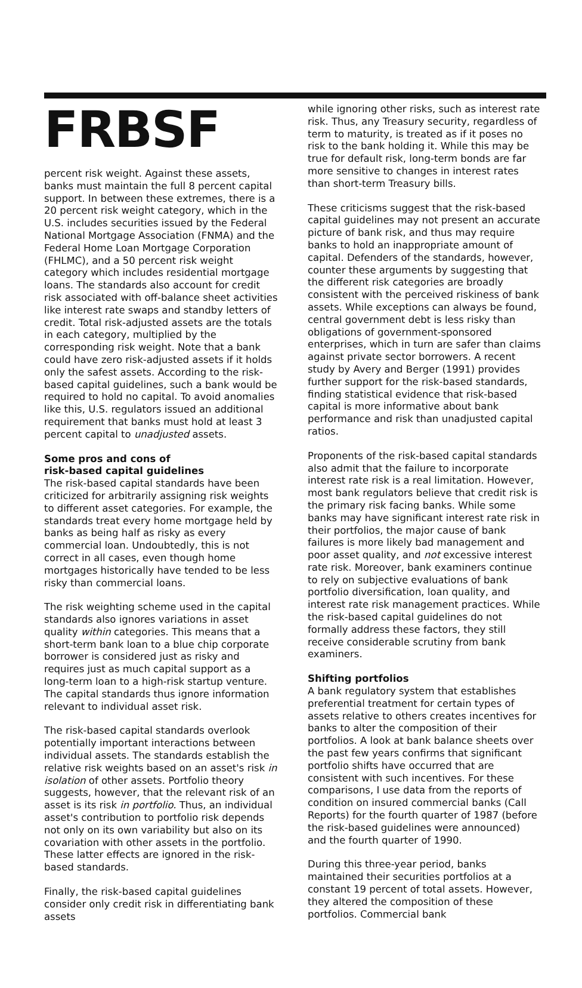FRBSF
percent risk weight. Against these assets, banks must maintain the full 8 percent capital support. In between these extremes, there is a 20 percent risk weight category, which in the U.S. includes securities issued by the Federal National Mortgage Association (FNMA) and the Federal Home Loan Mortgage Corporation (FHLMC), and a 50 percent risk weight category which includes residential mortgage loans. The standards also account for credit risk associated with off-balance sheet activities like interest rate swaps and standby letters of credit. Total risk-adjusted assets are the totals in each category, multiplied by the corresponding risk weight. Note that a bank could have zero risk-adjusted assets if it holds only the safest assets. According to the risk-based capital guidelines, such a bank would be required to hold no capital. To avoid anomalies like this, U.S. regulators issued an additional requirement that banks must hold at least 3 percent capital to unadjusted assets.
Some pros and cons of
risk-based capital guidelines
The risk-based capital standards have been criticized for arbitrarily assigning risk weights to different asset categories. For example, the standards treat every home mortgage held by banks as being half as risky as every commercial loan. Undoubtedly, this is not correct in all cases, even though home mortgages historically have tended to be less risky than commercial loans.
The risk weighting scheme used in the capital standards also ignores variations in asset quality within categories. This means that a short-term bank loan to a blue chip corporate borrower is considered just as risky and requires just as much capital support as a long-term loan to a high-risk startup venture. The capital standards thus ignore information relevant to individual asset risk.
The risk-based capital standards overlook potentially important interactions between individual assets. The standards establish the relative risk weights based on an asset's risk in isolation of other assets. Portfolio theory suggests, however, that the relevant risk of an asset is its risk in portfolio. Thus, an individual asset's contribution to portfolio risk depends not only on its own variability but also on its covariation with other assets in the portfolio. These latter effects are ignored in the risk-based standards.
Finally, the risk-based capital guidelines consider only credit risk in differentiating bank assets
while ignoring other risks, such as interest rate risk. Thus, any Treasury security, regardless of term to maturity, is treated as if it poses no risk to the bank holding it. While this may be true for default risk, long-term bonds are far more sensitive to changes in interest rates than short-term Treasury bills.
These criticisms suggest that the risk-based capital guidelines may not present an accurate picture of bank risk, and thus may require banks to hold an inappropriate amount of capital. Defenders of the standards, however, counter these arguments by suggesting that the different risk categories are broadly consistent with the perceived riskiness of bank assets. While exceptions can always be found, central government debt is less risky than obligations of government-sponsored enterprises, which in turn are safer than claims against private sector borrowers. A recent study by Avery and Berger (1991) provides further support for the risk-based standards, finding statistical evidence that risk-based capital is more informative about bank performance and risk than unadjusted capital ratios.
Proponents of the risk-based capital standards also admit that the failure to incorporate interest rate risk is a real limitation. However, most bank regulators believe that credit risk is the primary risk facing banks. While some banks may have significant interest rate risk in their portfolios, the major cause of bank failures is more likely bad management and poor asset quality, and not excessive interest rate risk. Moreover, bank examiners continue to rely on subjective evaluations of bank portfolio diversification, loan quality, and interest rate risk management practices. While the risk-based capital guidelines do not formally address these factors, they still receive considerable scrutiny from bank examiners.
Shifting portfolios
A bank regulatory system that establishes preferential treatment for certain types of assets relative to others creates incentives for banks to alter the composition of their portfolios. A look at bank balance sheets over the past few years confirms that significant portfolio shifts have occurred that are consistent with such incentives. For these comparisons, I use data from the reports of condition on insured commercial banks (Call Reports) for the fourth quarter of 1987 (before the risk-based guidelines were announced) and the fourth quarter of 1990.
During this three-year period, banks maintained their securities portfolios at a constant 19 percent of total assets. However, they altered the composition of these portfolios. Commercial bank